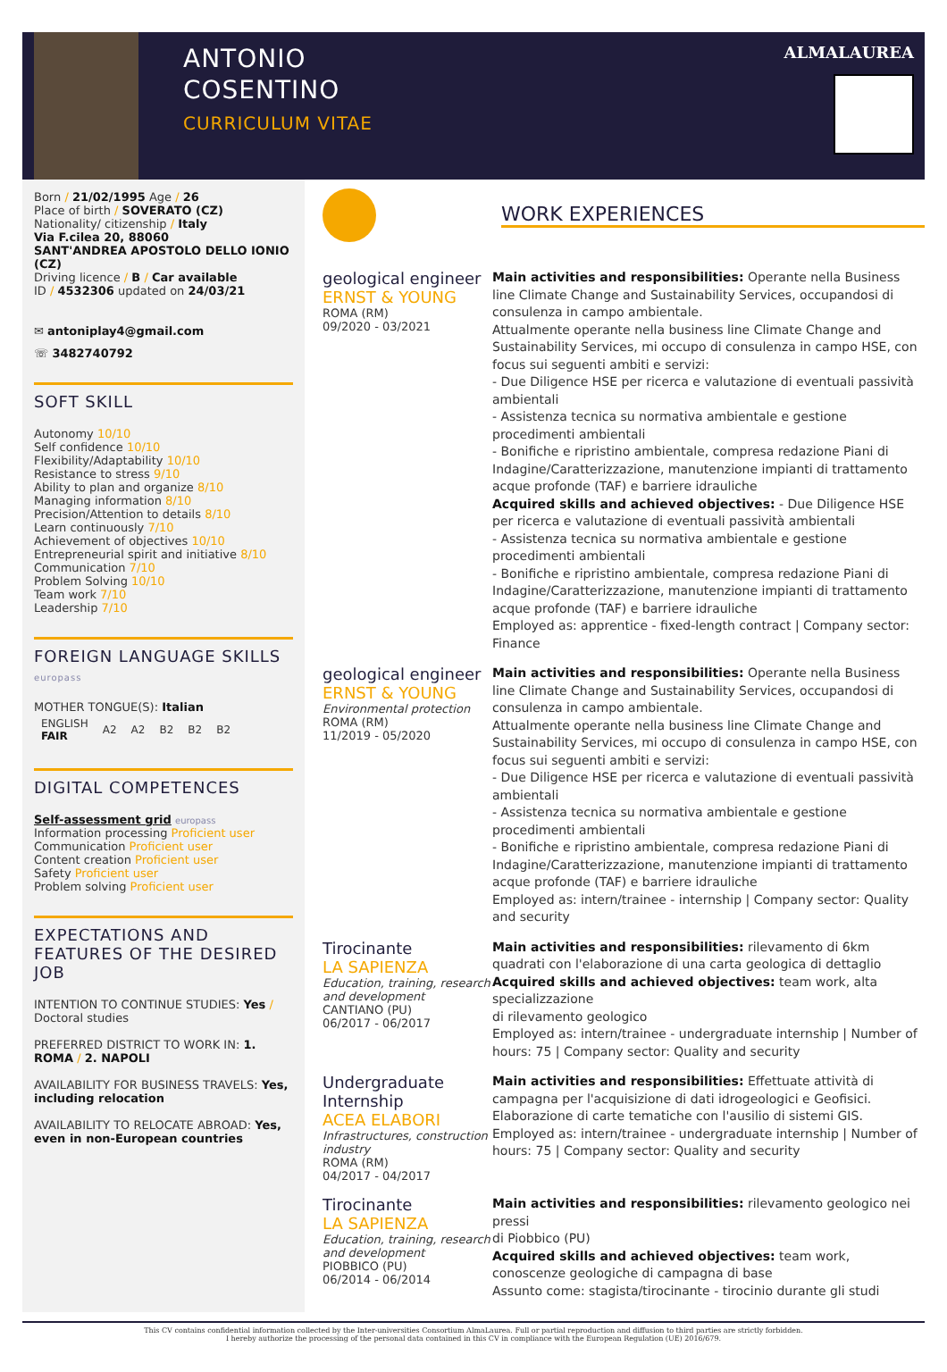ANTONIO
COSENTINO
CURRICULUM VITAE
ALMALAUREA
Born / 21/02/1995 Age / 26
Place of birth / SOVERATO (CZ)
Nationality/ citizenship / Italy
Via F.cilea 20, 88060
SANT'ANDREA APOSTOLO DELLO IONIO (CZ)
Driving licence / B / Car available
ID / 4532306 updated on 24/03/21
✉ antoniplay4@gmail.com
☏ 3482740792
SOFT SKILL
Autonomy 10/10
Self confidence 10/10
Flexibility/Adaptability 10/10
Resistance to stress 9/10
Ability to plan and organize 8/10
Managing information 8/10
Precision/Attention to details 8/10
Learn continuously 7/10
Achievement of objectives 10/10
Entrepreneurial spirit and initiative 8/10
Communication 7/10
Problem Solving 10/10
Team work 7/10
Leadership 7/10
FOREIGN LANGUAGE SKILLS europass
MOTHER TONGUE(S): Italian
| ENGLISH FAIR | A2 | A2 | B2 | B2 | B2 |
DIGITAL COMPETENCES
Self-assessment grid europass
Information processing Proficient user
Communication Proficient user
Content creation Proficient user
Safety Proficient user
Problem solving Proficient user
EXPECTATIONS AND FEATURES OF THE DESIRED JOB
INTENTION TO CONTINUE STUDIES: Yes / Doctoral studies
PREFERRED DISTRICT TO WORK IN: 1. ROMA / 2. NAPOLI
AVAILABILITY FOR BUSINESS TRAVELS: Yes, including relocation
AVAILABILITY TO RELOCATE ABROAD: Yes, even in non-European countries
WORK EXPERIENCES
geological engineer
ERNST & YOUNG
ROMA (RM)
09/2020 - 03/2021
Main activities and responsibilities: Operante nella Business line Climate Change and Sustainability Services, occupandosi di consulenza in campo ambientale.
Attualmente operante nella business line Climate Change and Sustainability Services, mi occupo di consulenza in campo HSE, con focus sui seguenti ambiti e servizi:
- Due Diligence HSE per ricerca e valutazione di eventuali passività ambientali
- Assistenza tecnica su normativa ambientale e gestione procedimenti ambientali
- Bonifiche e ripristino ambientale, compresa redazione Piani di Indagine/Caratterizzazione, manutenzione impianti di trattamento acque profonde (TAF) e barriere idrauliche
Acquired skills and achieved objectives: - Due Diligence HSE per ricerca e valutazione di eventuali passività ambientali
- Assistenza tecnica su normativa ambientale e gestione procedimenti ambientali
- Bonifiche e ripristino ambientale, compresa redazione Piani di Indagine/Caratterizzazione, manutenzione impianti di trattamento acque profonde (TAF) e barriere idrauliche
Employed as: apprentice - fixed-length contract | Company sector: Finance
geological engineer
ERNST & YOUNG
Environmental protection
ROMA (RM)
11/2019 - 05/2020
Main activities and responsibilities: Operante nella Business line Climate Change and Sustainability Services, occupandosi di consulenza in campo ambientale.
Attualmente operante nella business line Climate Change and Sustainability Services, mi occupo di consulenza in campo HSE, con focus sui seguenti ambiti e servizi:
- Due Diligence HSE per ricerca e valutazione di eventuali passività ambientali
- Assistenza tecnica su normativa ambientale e gestione procedimenti ambientali
- Bonifiche e ripristino ambientale, compresa redazione Piani di Indagine/Caratterizzazione, manutenzione impianti di trattamento acque profonde (TAF) e barriere idrauliche
Employed as: intern/trainee - internship | Company sector: Quality and security
Tirocinante
LA SAPIENZA
Education, training, research and development
CANTIANO (PU)
06/2017 - 06/2017
Main activities and responsibilities: rilevamento di 6km quadrati con l'elaborazione di una carta geologica di dettaglio
Acquired skills and achieved objectives: team work, alta specializzazione
di rilevamento geologico
Employed as: intern/trainee - undergraduate internship | Number of hours: 75 | Company sector: Quality and security
Undergraduate Internship
ACEA ELABORI
Infrastructures, construction industry
ROMA (RM)
04/2017 - 04/2017
Main activities and responsibilities: Effettuate attività di campagna per l'acquisizione di dati idrogeologici e Geofisici. Elaborazione di carte tematiche con l'ausilio di sistemi GIS.
Employed as: intern/trainee - undergraduate internship | Number of hours: 75 | Company sector: Quality and security
Tirocinante
LA SAPIENZA
Education, training, research and development
PIOBBICO (PU)
06/2014 - 06/2014
Main activities and responsibilities: rilevamento geologico nei pressi
di Piobbico (PU)
Acquired skills and achieved objectives: team work, conoscenze geologiche di campagna di base
Assunto come: stagista/tirocinante - tirocinio durante gli studi
This CV contains confidential information collected by the Inter-universities Consortium AlmaLaurea. Full or partial reproduction and diffusion to third parties are strictly forbidden.
I hereby authorize the processing of the personal data contained in this CV in compliance with the European Regulation (UE) 2016/679.